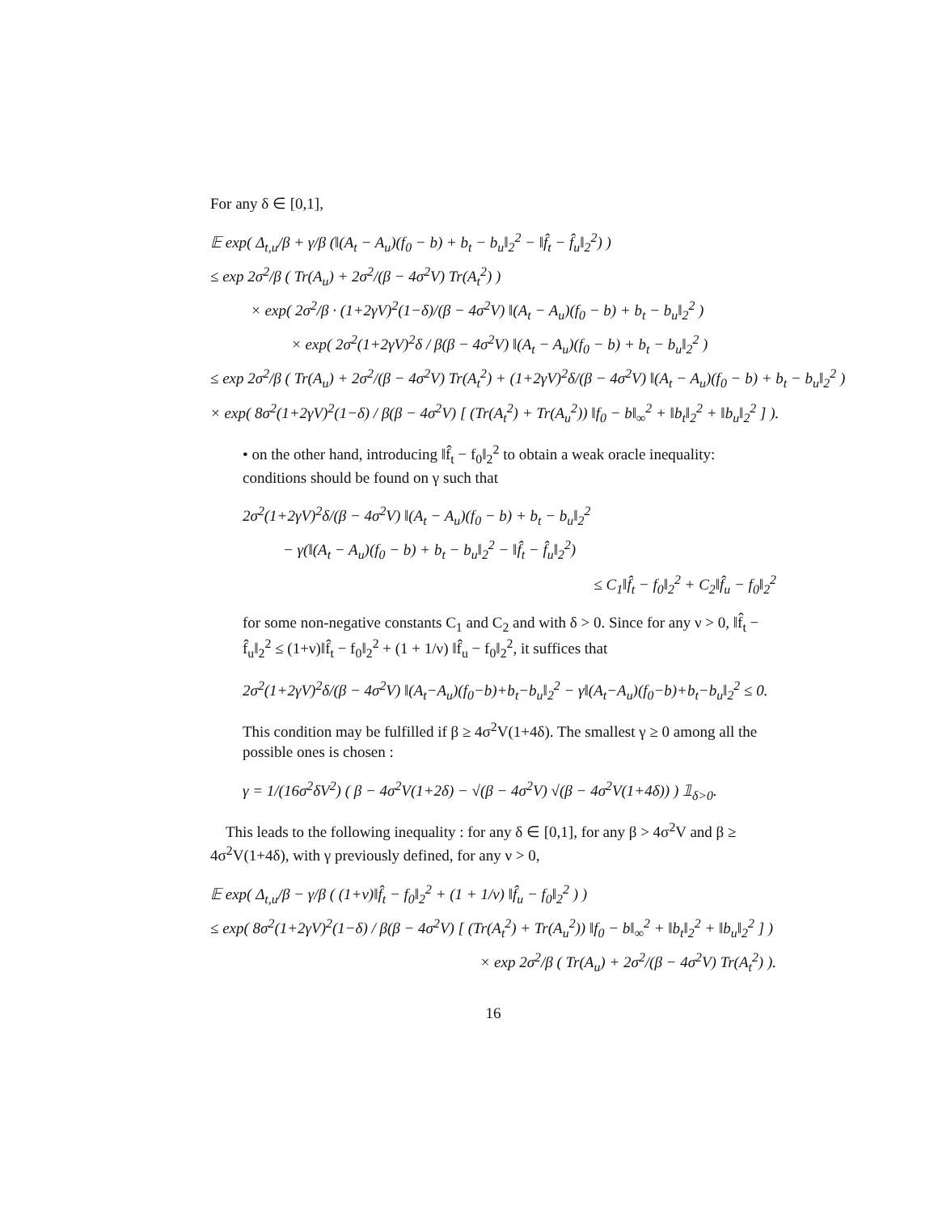For any δ ∈ [0,1],
𝔼 exp( Δ<sub>t,u</sub>/β + γ/β (‖(A<sub>t</sub> − A<sub>u</sub>)(f<sub>0</sub> − b) + b<sub>t</sub> − b<sub>u</sub>‖<sub>2</sub><sup>2</sup> − ‖f̂<sub>t</sub> − f̂<sub>u</sub>‖<sub>2</sub><sup>2</sup>) )
≤ exp 2σ<sup>2</sup>/β ( Tr(A<sub>u</sub>) + 2σ<sup>2</sup>/(β − 4σ<sup>2</sup>V) Tr(A<sub>t</sub><sup>2</sup>) )
× exp( 2σ<sup>2</sup>/β · (1+2γV)<sup>2</sup>(1−δ)/(β − 4σ<sup>2</sup>V) ‖(A<sub>t</sub> − A<sub>u</sub>)(f<sub>0</sub> − b) + b<sub>t</sub> − b<sub>u</sub>‖<sub>2</sub><sup>2</sup> )
× exp( 2σ<sup>2</sup>(1+2γV)<sup>2</sup>δ / β(β − 4σ<sup>2</sup>V) ‖(A<sub>t</sub> − A<sub>u</sub>)(f<sub>0</sub> − b) + b<sub>t</sub> − b<sub>u</sub>‖<sub>2</sub><sup>2</sup> )
≤ exp 2σ<sup>2</sup>/β ( Tr(A<sub>u</sub>) + 2σ<sup>2</sup>/(β − 4σ<sup>2</sup>V) Tr(A<sub>t</sub><sup>2</sup>) + (1+2γV)<sup>2</sup>δ/(β − 4σ<sup>2</sup>V) ‖(A<sub>t</sub> − A<sub>u</sub>)(f<sub>0</sub> − b) + b<sub>t</sub> − b<sub>u</sub>‖<sub>2</sub><sup>2</sup> )
× exp( 8σ<sup>2</sup>(1+2γV)<sup>2</sup>(1−δ) / β(β − 4σ<sup>2</sup>V) [ (Tr(A<sub>t</sub><sup>2</sup>) + Tr(A<sub>u</sub><sup>2</sup>)) ‖f<sub>0</sub> − b‖<sub>∞</sub><sup>2</sup> + ‖b<sub>t</sub>‖<sub>2</sub><sup>2</sup> + ‖b<sub>u</sub>‖<sub>2</sub><sup>2</sup> ] ).
• on the other hand, introducing ‖f̂<sub>t</sub> − f<sub>0</sub>‖<sub>2</sub><sup>2</sup> to obtain a weak oracle inequality: conditions should be found on γ such that
2σ<sup>2</sup>(1+2γV)<sup>2</sup>δ/(β − 4σ<sup>2</sup>V) ‖(A<sub>t</sub> − A<sub>u</sub>)(f<sub>0</sub> − b) + b<sub>t</sub> − b<sub>u</sub>‖<sub>2</sub><sup>2</sup>
− γ(‖(A<sub>t</sub> − A<sub>u</sub>)(f<sub>0</sub> − b) + b<sub>t</sub> − b<sub>u</sub>‖<sub>2</sub><sup>2</sup> − ‖f̂<sub>t</sub> − f̂<sub>u</sub>‖<sub>2</sub><sup>2</sup>)
≤ C<sub>1</sub>‖f̂<sub>t</sub> − f<sub>0</sub>‖<sub>2</sub><sup>2</sup> + C<sub>2</sub>‖f̂<sub>u</sub> − f<sub>0</sub>‖<sub>2</sub><sup>2</sup>
for some non-negative constants C<sub>1</sub> and C<sub>2</sub> and with δ > 0. Since for any ν > 0, ‖f̂<sub>t</sub> − f̂<sub>u</sub>‖<sub>2</sub><sup>2</sup> ≤ (1+ν)‖f̂<sub>t</sub> − f<sub>0</sub>‖<sub>2</sub><sup>2</sup> + (1 + 1/ν) ‖f̂<sub>u</sub> − f<sub>0</sub>‖<sub>2</sub><sup>2</sup>, it suffices that
2σ<sup>2</sup>(1+2γV)<sup>2</sup>δ/(β − 4σ<sup>2</sup>V) ‖(A<sub>t</sub>−A<sub>u</sub>)(f<sub>0</sub>−b)+b<sub>t</sub>−b<sub>u</sub>‖<sub>2</sub><sup>2</sup> − γ‖(A<sub>t</sub>−A<sub>u</sub>)(f<sub>0</sub>−b)+b<sub>t</sub>−b<sub>u</sub>‖<sub>2</sub><sup>2</sup> ≤ 0.
This condition may be fulfilled if β ≥ 4σ<sup>2</sup>V(1+4δ). The smallest γ ≥ 0 among all the possible ones is chosen :
γ = 1/(16σ<sup>2</sup>δV<sup>2</sup>) ( β − 4σ<sup>2</sup>V(1+2δ) − √(β − 4σ<sup>2</sup>V) √(β − 4σ<sup>2</sup>V(1+4δ)) ) 𝟙<sub>δ>0</sub>.
This leads to the following inequality : for any δ ∈ [0,1], for any β > 4σ<sup>2</sup>V and β ≥ 4σ<sup>2</sup>V(1+4δ), with γ previously defined, for any ν > 0,
𝔼 exp( Δ<sub>t,u</sub>/β − γ/β ( (1+ν)‖f̂<sub>t</sub> − f<sub>0</sub>‖<sub>2</sub><sup>2</sup> + (1 + 1/ν) ‖f̂<sub>u</sub> − f<sub>0</sub>‖<sub>2</sub><sup>2</sup> ) )
≤ exp( 8σ<sup>2</sup>(1+2γV)<sup>2</sup>(1−δ) / β(β − 4σ<sup>2</sup>V) [ (Tr(A<sub>t</sub><sup>2</sup>) + Tr(A<sub>u</sub><sup>2</sup>)) ‖f<sub>0</sub> − b‖<sub>∞</sub><sup>2</sup> + ‖b<sub>t</sub>‖<sub>2</sub><sup>2</sup> + ‖b<sub>u</sub>‖<sub>2</sub><sup>2</sup> ] )
× exp 2σ<sup>2</sup>/β ( Tr(A<sub>u</sub>) + 2σ<sup>2</sup>/(β − 4σ<sup>2</sup>V) Tr(A<sub>t</sub><sup>2</sup>) ).
16